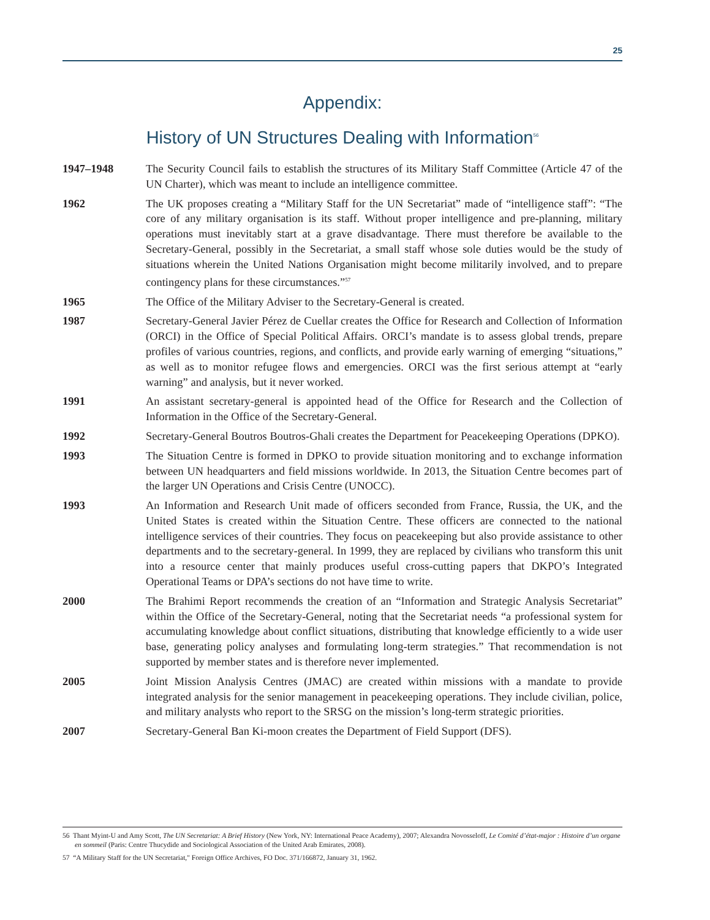25
Appendix:
History of UN Structures Dealing with Information<sup>56</sup>
1947–1948 The Security Council fails to establish the structures of its Military Staff Committee (Article 47 of the UN Charter), which was meant to include an intelligence committee.
1962 The UK proposes creating a “Military Staff for the UN Secretariat” made of “intelligence staff”: “The core of any military organisation is its staff. Without proper intelligence and pre-planning, military operations must inevitably start at a grave disadvantage. There must therefore be available to the Secretary-General, possibly in the Secretariat, a small staff whose sole duties would be the study of situations wherein the United Nations Organisation might become militarily involved, and to prepare contingency plans for these circumstances.”<sup>57</sup>
1965 The Office of the Military Adviser to the Secretary-General is created.
1987 Secretary-General Javier Pérez de Cuellar creates the Office for Research and Collection of Information (ORCI) in the Office of Special Political Affairs. ORCI’s mandate is to assess global trends, prepare profiles of various countries, regions, and conflicts, and provide early warning of emerging “situations,” as well as to monitor refugee flows and emergencies. ORCI was the first serious attempt at “early warning” and analysis, but it never worked.
1991 An assistant secretary-general is appointed head of the Office for Research and the Collection of Information in the Office of the Secretary-General.
1992 Secretary-General Boutros Boutros-Ghali creates the Department for Peacekeeping Operations (DPKO).
1993 The Situation Centre is formed in DPKO to provide situation monitoring and to exchange information between UN headquarters and field missions worldwide. In 2013, the Situation Centre becomes part of the larger UN Operations and Crisis Centre (UNOCC).
1993 An Information and Research Unit made of officers seconded from France, Russia, the UK, and the United States is created within the Situation Centre. These officers are connected to the national intelligence services of their countries. They focus on peacekeeping but also provide assistance to other departments and to the secretary-general. In 1999, they are replaced by civilians who transform this unit into a resource center that mainly produces useful cross-cutting papers that DKPO’s Integrated Operational Teams or DPA’s sections do not have time to write.
2000 The Brahimi Report recommends the creation of an “Information and Strategic Analysis Secretariat” within the Office of the Secretary-General, noting that the Secretariat needs “a professional system for accumulating knowledge about conflict situations, distributing that knowledge efficiently to a wide user base, generating policy analyses and formulating long-term strategies.” That recommendation is not supported by member states and is therefore never implemented.
2005 Joint Mission Analysis Centres (JMAC) are created within missions with a mandate to provide integrated analysis for the senior management in peacekeeping operations. They include civilian, police, and military analysts who report to the SRSG on the mission’s long-term strategic priorities.
2007 Secretary-General Ban Ki-moon creates the Department of Field Support (DFS).
56 Thant Myint-U and Amy Scott, The UN Secretariat: A Brief History (New York, NY: International Peace Academy), 2007; Alexandra Novosseloff, Le Comité d’état-major : Histoire d’un organe en sommeil (Paris: Centre Thucydide and Sociological Association of the United Arab Emirates, 2008).
57 “A Military Staff for the UN Secretariat," Foreign Office Archives, FO Doc. 371/166872, January 31, 1962.